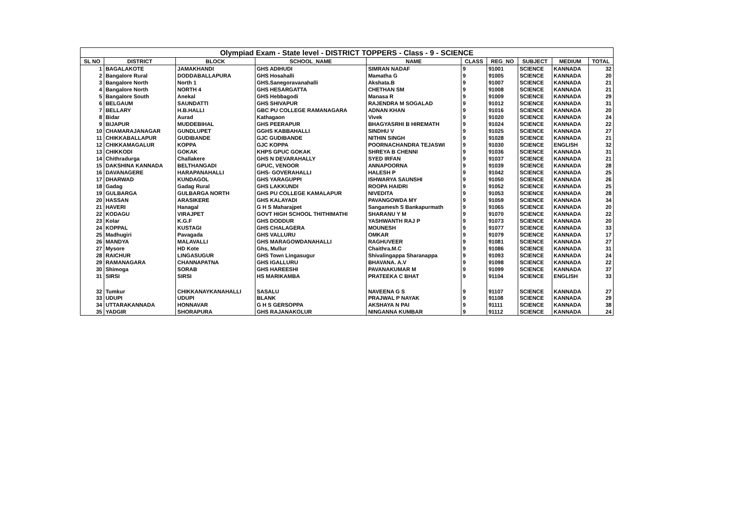Olympiad Exam - State level - DISTRICT TOPPERS - Class - 9 - SCIENCE
| SL NO | DISTRICT | BLOCK | SCHOOL_NAME | NAME | CLASS | REG_NO | SUBJECT | MEDIUM | TOTAL |
| --- | --- | --- | --- | --- | --- | --- | --- | --- | --- |
| 1 | BAGALAKOTE | JAMAKHANDI | GHS ADIHUDI | SIMRAN NADAF | 9 | 91001 | SCIENCE | KANNADA | 32 |
| 2 | Bangalore Rural | DODDABALLAPURA | GHS Hosahalli | Mamatha G | 9 | 91005 | SCIENCE | KANNADA | 20 |
| 3 | Bangalore North | North 1 | GHS.Sanegoravanahalli | Akshata.B | 9 | 91007 | SCIENCE | KANNADA | 21 |
| 4 | Bangalore North | NORTH 4 | GHS HESARGATTA | CHETHAN SM | 9 | 91008 | SCIENCE | KANNADA | 21 |
| 5 | Bangalore South | Anekal | GHS Hebbagodi | Manasa R | 9 | 91009 | SCIENCE | KANNADA | 29 |
| 6 | BELGAUM | SAUNDATTI | GHS SHIVAPUR | RAJENDRA M SOGALAD | 9 | 91012 | SCIENCE | KANNADA | 31 |
| 7 | BELLARY | H.B.HALLI | GBC PU COLLEGE RAMANAGARA | ADNAN KHAN | 9 | 91016 | SCIENCE | KANNADA | 20 |
| 8 | Bidar | Aurad | Kathagaon | Vivek | 9 | 91020 | SCIENCE | KANNADA | 24 |
| 9 | BIJAPUR | MUDDEBIHAL | GHS PEERAPUR | BHAGYASRHI B HIREMATH | 9 | 91024 | SCIENCE | KANNADA | 22 |
| 10 | CHAMARAJANAGAR | GUNDLUPET | GGHS KABBAHALLI | SINDHU V | 9 | 91025 | SCIENCE | KANNADA | 27 |
| 11 | CHIKKABALLAPUR | GUDIBANDE | GJC GUDIBANDE | NITHIN SINGH | 9 | 91028 | SCIENCE | KANNADA | 21 |
| 12 | CHIKKAMAGALUR | KOPPA | GJC KOPPA | POORNACHANDRA TEJASWI | 9 | 91030 | SCIENCE | ENGLISH | 32 |
| 13 | CHIKKODI | GOKAK | KHPS GPUC GOKAK | SHREYA B CHENNI | 9 | 91036 | SCIENCE | KANNADA | 31 |
| 14 | Chithradurga | Challakere | GHS N DEVARAHALLY | SYED IRFAN | 9 | 91037 | SCIENCE | KANNADA | 21 |
| 15 | DAKSHINA KANNADA | BELTHANGADI | GPUC, VENOOR | ANNAPOORNA | 9 | 91039 | SCIENCE | KANNADA | 28 |
| 16 | DAVANAGERE | HARAPANAHALLI | GHS- GOVERAHALLI | HALESH P | 9 | 91042 | SCIENCE | KANNADA | 25 |
| 17 | DHARWAD | KUNDAGOL | GHS YARAGUPPI | ISHWARYA SAUNSHI | 9 | 91050 | SCIENCE | KANNADA | 26 |
| 18 | Gadag | Gadag Rural | GHS LAKKUNDI | ROOPA HAIDRI | 9 | 91052 | SCIENCE | KANNADA | 25 |
| 19 | GULBARGA | GULBARGA NORTH | GHS PU COLLEGE KAMALAPUR | NIVEDITA | 9 | 91053 | SCIENCE | KANNADA | 28 |
| 20 | HASSAN | ARASIKERE | GHS KALAYADI | PAVANGOWDA MY | 9 | 91059 | SCIENCE | KANNADA | 34 |
| 21 | HAVERI | Hanagal | G H S Maharajpet | Sangamesh S Bankapurmath | 9 | 91065 | SCIENCE | KANNADA | 20 |
| 22 | KODAGU | VIRAJPET | GOVT HIGH SCHOOL THITHIMATHI | SHARANU Y M | 9 | 91070 | SCIENCE | KANNADA | 22 |
| 23 | Kolar | K.G.F | GHS DODDUR | YASHWANTH RAJ P | 9 | 91073 | SCIENCE | KANNADA | 20 |
| 24 | KOPPAL | KUSTAGI | GHS CHALAGERA | MOUNESH | 9 | 91077 | SCIENCE | KANNADA | 33 |
| 25 | Madhugiri | Pavagada | GHS VALLURU | OMKAR | 9 | 91079 | SCIENCE | KANNADA | 17 |
| 26 | MANDYA | MALAVALLI | GHS MARAGOWDANAHALLI | RAGHUVEER | 9 | 91081 | SCIENCE | KANNADA | 27 |
| 27 | Mysore | HD Kote | Ghs, Mullur | Chaithra.M.C | 9 | 91086 | SCIENCE | KANNADA | 31 |
| 28 | RAICHUR | LINGASUGUR | GHS Town Lingasugur | Shivalingappa Sharanappa | 9 | 91093 | SCIENCE | KANNADA | 24 |
| 29 | RAMANAGARA | CHANNAPATNA | GHS IGALLURU | BHAVANA. A.V | 9 | 91098 | SCIENCE | KANNADA | 22 |
| 30 | Shimoga | SORAB | GHS HAREESHI | PAVANAKUMAR M | 9 | 91099 | SCIENCE | KANNADA | 37 |
| 31 | SIRSI | SIRSI | HS MARIKAMBA | PRATEEKA C BHAT | 9 | 91104 | SCIENCE | ENGLISH | 33 |
| 32 | Tumkur | CHIKKANAYKANAHALLI | SASALU | NAVEENA G S | 9 | 91107 | SCIENCE | KANNADA | 27 |
| 33 | UDUPI | UDUPI | BLANK | PRAJWAL P NAYAK | 9 | 91108 | SCIENCE | KANNADA | 29 |
| 34 | UTTARAKANNADA | HONNAVAR | G H S GERSOPPA | AKSHAYA N PAI | 9 | 91111 | SCIENCE | KANNADA | 38 |
| 35 | YADGIR | SHORAPURA | GHS RAJANAKOLUR | NINGANNA KUMBAR | 9 | 91112 | SCIENCE | KANNADA | 24 |